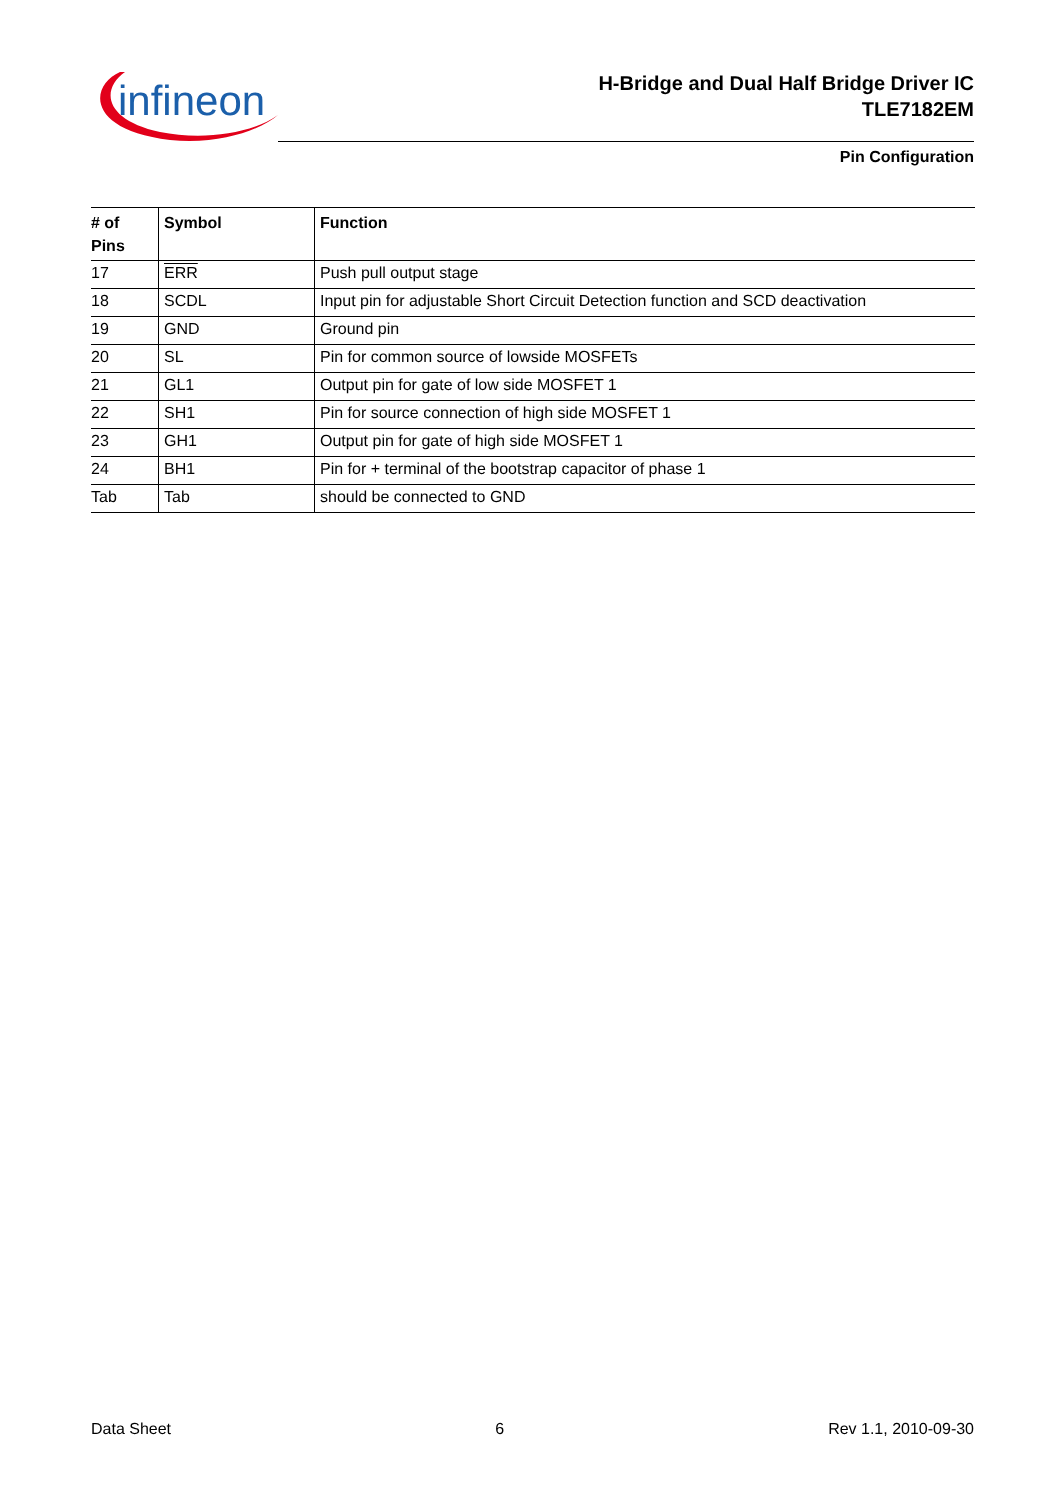infineon
H-Bridge and Dual Half Bridge Driver IC
TLE7182EM
Pin Configuration
| # of Pins | Symbol | Function |
| --- | --- | --- |
| 17 | ERR | Push pull output stage |
| 18 | SCDL | Input pin for adjustable Short Circuit Detection function and SCD deactivation |
| 19 | GND | Ground pin |
| 20 | SL | Pin for common source of lowside MOSFETs |
| 21 | GL1 | Output pin for gate of low side MOSFET 1 |
| 22 | SH1 | Pin for source connection of high side MOSFET 1 |
| 23 | GH1 | Output pin for gate of high side MOSFET 1 |
| 24 | BH1 | Pin for + terminal of the bootstrap capacitor of phase 1 |
| Tab | Tab | should be connected to GND |
Data Sheet 6 Rev 1.1, 2010-09-30